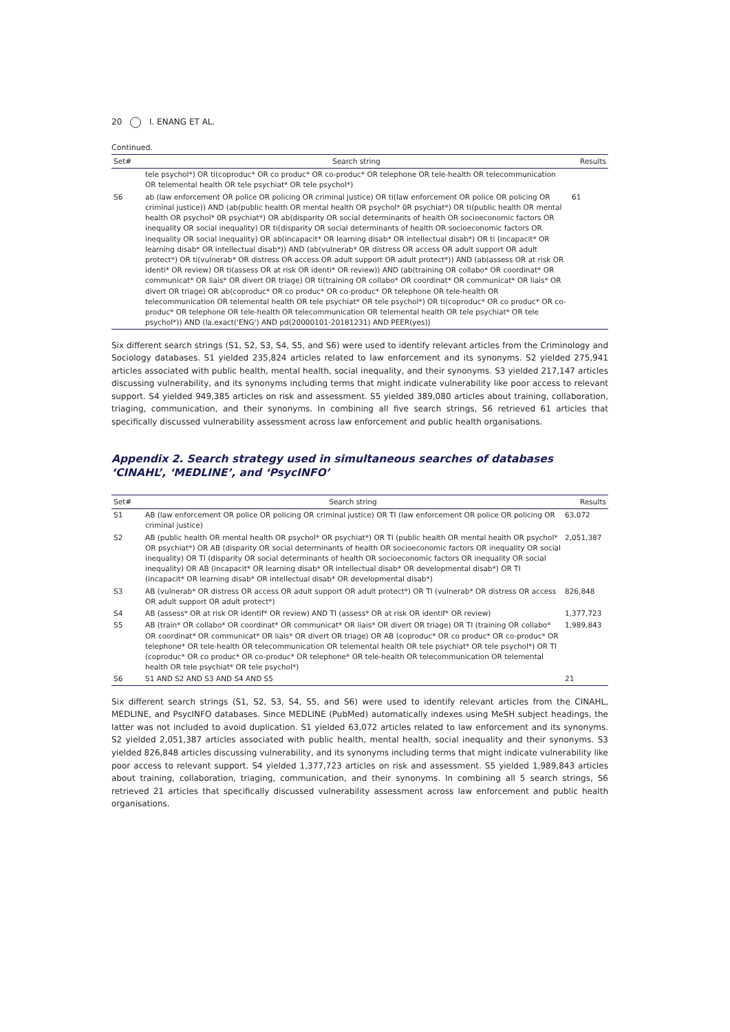20 I. ENANG ET AL.
Continued.
| Set# | Search string | Results |
| --- | --- | --- |
| | tele psychol*) OR ti(coproduc* OR co produc* OR co-produc* OR telephone OR tele-health OR telecommunication OR telemental health OR tele psychiat* OR tele psychol*) | |
| S6 | ab (law enforcement OR police OR policing OR criminal justice) OR ti(law enforcement OR police OR policing OR criminal justice)) AND (ab(public health OR mental health OR psychol* 0R psychiat*) OR ti(public health OR mental health OR psychol* 0R psychiat*) OR ab(disparity OR social determinants of health OR socioeconomic factors OR inequality OR social inequality) OR ti(disparity OR social determinants of health OR socioeconomic factors OR inequality OR social inequality) OR ab(incapacit* OR learning disab* OR intellectual disab*) OR ti (incapacit* OR learning disab* OR intellectual disab*)) AND (ab(vulnerab* OR distress OR access OR adult support OR adult protect*) OR ti(vulnerab* OR distress OR access OR adult support OR adult protect*)) AND (ab(assess OR at risk OR identi* OR review) OR ti(assess OR at risk OR identi* OR review)) AND (ab(training OR collabo* OR coordinat* OR communicat* OR liais* OR divert OR triage) OR ti(training OR collabo* OR coordinat* OR communicat* OR liais* OR divert OR triage) OR ab(coproduc* OR co produc* OR co-produc* OR telephone OR tele-health OR telecommunication OR telemental health OR tele psychiat* OR tele psychol*) OR ti(coproduc* OR co produc* OR co-produc* OR telephone OR tele-health OR telecommunication OR telemental health OR tele psychiat* OR tele psychol*)) AND (la.exact('ENG') AND pd(20000101-20181231) AND PEER(yes)) | 61 |
Six different search strings (S1, S2, S3, S4, S5, and S6) were used to identify relevant articles from the Criminology and Sociology databases. S1 yielded 235,824 articles related to law enforcement and its synonyms. S2 yielded 275,941 articles associated with public health, mental health, social inequality, and their synonyms. S3 yielded 217,147 articles discussing vulnerability, and its synonyms including terms that might indicate vulnerability like poor access to relevant support. S4 yielded 949,385 articles on risk and assessment. S5 yielded 389,080 articles about training, collaboration, triaging, communication, and their synonyms. In combining all five search strings, S6 retrieved 61 articles that specifically discussed vulnerability assessment across law enforcement and public health organisations.
Appendix 2. Search strategy used in simultaneous searches of databases ‘CINAHL’, ‘MEDLINE’, and ‘PsycINFO’
| Set# | Search string | Results |
| --- | --- | --- |
| S1 | AB (law enforcement OR police OR policing OR criminal justice) OR TI (law enforcement OR police OR policing OR criminal justice) | 63,072 |
| S2 | AB (public health OR mental health OR psychol* OR psychiat*) OR TI (public health OR mental health OR psychol* OR psychiat*) OR AB (disparity OR social determinants of health OR socioeconomic factors OR inequality OR social inequality) OR TI (disparity OR social determinants of health OR socioeconomic factors OR inequality OR social inequality) OR AB (incapacit* OR learning disab* OR intellectual disab* OR developmental disab*) OR TI (incapacit* OR learning disab* OR intellectual disab* OR developmental disab*) | 2,051,387 |
| S3 | AB (vulnerab* OR distress OR access OR adult support OR adult protect*) OR TI (vulnerab* OR distress OR access OR adult support OR adult protect*) | 826,848 |
| S4 | AB (assess* OR at risk OR identif* OR review) AND TI (assess* OR at risk OR identif* OR review) | 1,377,723 |
| S5 | AB (train* OR collabo* OR coordinat* OR communicat* OR liais* OR divert OR triage) OR TI (training OR collabo* OR coordinat* OR communicat* OR liais* OR divert OR triage) OR AB (coproduc* OR co produc* OR co-produc* OR telephone* OR tele-health OR telecommunication OR telemental health OR tele psychiat* OR tele psychol*) OR TI (coproduc* OR co produc* OR co-produc* OR telephone* OR tele-health OR telecommunication OR telemental health OR tele psychiat* OR tele psychol*) | 1,989,843 |
| S6 | S1 AND S2 AND S3 AND S4 AND S5 | 21 |
Six different search strings (S1, S2, S3, S4, S5, and S6) were used to identify relevant articles from the CINAHL, MEDLINE, and PsycINFO databases. Since MEDLINE (PubMed) automatically indexes using MeSH subject headings, the latter was not included to avoid duplication. S1 yielded 63,072 articles related to law enforcement and its synonyms. S2 yielded 2,051,387 articles associated with public health, mental health, social inequality and their synonyms. S3 yielded 826,848 articles discussing vulnerability, and its synonyms including terms that might indicate vulnerability like poor access to relevant support. S4 yielded 1,377,723 articles on risk and assessment. S5 yielded 1,989,843 articles about training, collaboration, triaging, communication, and their synonyms. In combining all 5 search strings, S6 retrieved 21 articles that specifically discussed vulnerability assessment across law enforcement and public health organisations.